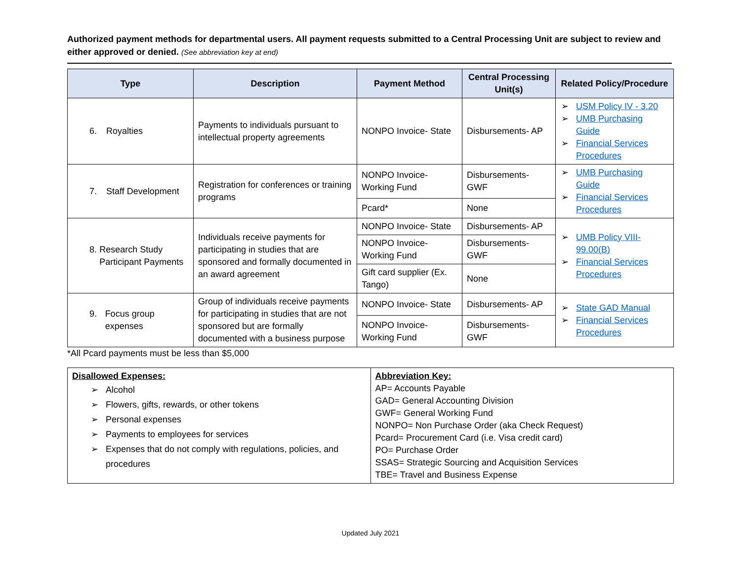Authorized payment methods for departmental users. All payment requests submitted to a Central Processing Unit are subject to review and either approved or denied. (See abbreviation key at end)
| Type | Description | Payment Method | Central Processing Unit(s) | Related Policy/Procedure |
| --- | --- | --- | --- | --- |
| 6. Royalties | Payments to individuals pursuant to intellectual property agreements | NONPO Invoice- State | Disbursements- AP | ➢ USM Policy IV - 3.20 ➢ UMB Purchasing Guide ➢ Financial Services Procedures |
| 7. Staff Development | Registration for conferences or training programs | NONPO Invoice- Working Fund | Disbursements- GWF | ➢ UMB Purchasing Guide ➢ Financial Services Procedures |
| | | Pcard* | None | |
| 8. Research Study Participant Payments | Individuals receive payments for participating in studies that are sponsored and formally documented in an award agreement | NONPO Invoice- State | Disbursements- AP | ➢ UMB Policy VIII-99.00(B) ➢ Financial Services Procedures |
| | | NONPO Invoice- Working Fund | Disbursements- GWF | |
| | | Gift card supplier (Ex. Tango) | None | |
| 9. Focus group expenses | Group of individuals receive payments for participating in studies that are not sponsored but are formally documented with a business purpose | NONPO Invoice- State | Disbursements- AP | ➢ State GAD Manual ➢ Financial Services Procedures |
| | | NONPO Invoice- Working Fund | Disbursements- GWF | |
*All Pcard payments must be less than $5,000
| Disallowed Expenses: ➢ Alcohol ➢ Flowers, gifts, rewards, or other tokens ➢ Personal expenses ➢ Payments to employees for services ➢ Expenses that do not comply with regulations, policies, and procedures | Abbreviation Key: AP= Accounts Payable GAD= General Accounting Division GWF= General Working Fund NONPO= Non Purchase Order (aka Check Request) Pcard= Procurement Card (i.e. Visa credit card) PO= Purchase Order SSAS= Strategic Sourcing and Acquisition Services TBE= Travel and Business Expense |
Updated July 2021